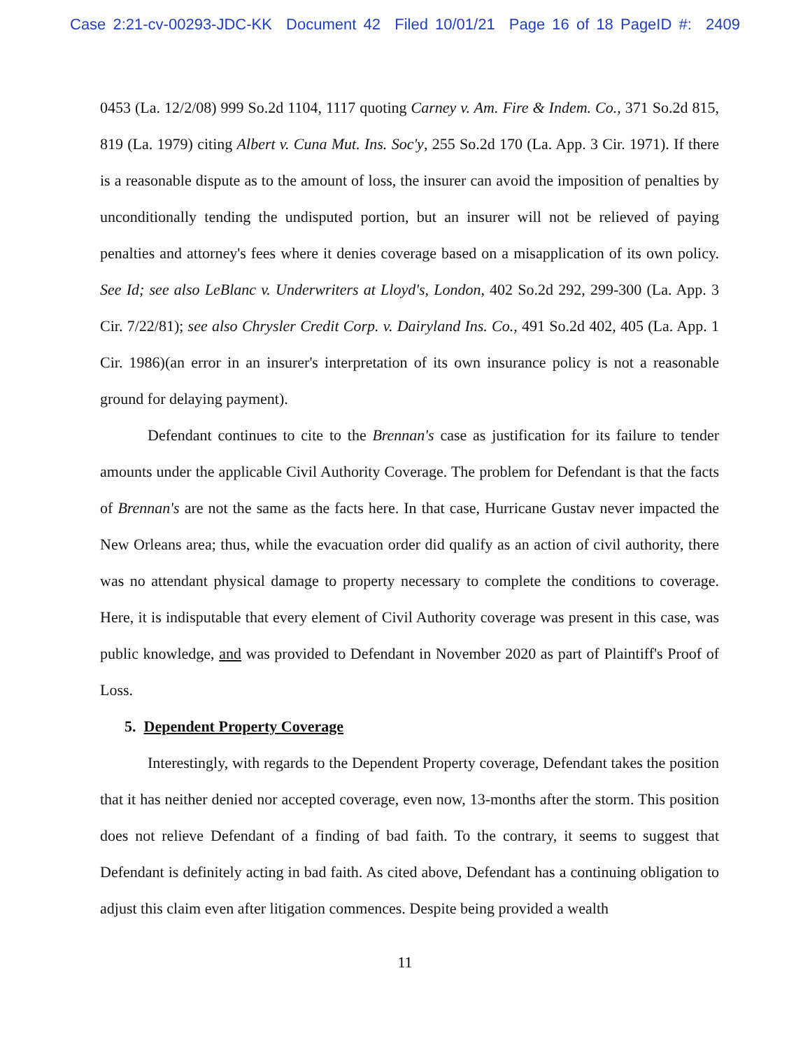Case 2:21-cv-00293-JDC-KK Document 42 Filed 10/01/21 Page 16 of 18 PageID #: 2409
0453 (La. 12/2/08) 999 So.2d 1104, 1117 quoting Carney v. Am. Fire & Indem. Co., 371 So.2d 815, 819 (La. 1979) citing Albert v. Cuna Mut. Ins. Soc'y, 255 So.2d 170 (La. App. 3 Cir. 1971). If there is a reasonable dispute as to the amount of loss, the insurer can avoid the imposition of penalties by unconditionally tending the undisputed portion, but an insurer will not be relieved of paying penalties and attorney's fees where it denies coverage based on a misapplication of its own policy. See Id; see also LeBlanc v. Underwriters at Lloyd's, London, 402 So.2d 292, 299-300 (La. App. 3 Cir. 7/22/81); see also Chrysler Credit Corp. v. Dairyland Ins. Co., 491 So.2d 402, 405 (La. App. 1 Cir. 1986)(an error in an insurer's interpretation of its own insurance policy is not a reasonable ground for delaying payment).
Defendant continues to cite to the Brennan's case as justification for its failure to tender amounts under the applicable Civil Authority Coverage. The problem for Defendant is that the facts of Brennan's are not the same as the facts here. In that case, Hurricane Gustav never impacted the New Orleans area; thus, while the evacuation order did qualify as an action of civil authority, there was no attendant physical damage to property necessary to complete the conditions to coverage. Here, it is indisputable that every element of Civil Authority coverage was present in this case, was public knowledge, and was provided to Defendant in November 2020 as part of Plaintiff's Proof of Loss.
5. Dependent Property Coverage
Interestingly, with regards to the Dependent Property coverage, Defendant takes the position that it has neither denied nor accepted coverage, even now, 13-months after the storm. This position does not relieve Defendant of a finding of bad faith. To the contrary, it seems to suggest that Defendant is definitely acting in bad faith. As cited above, Defendant has a continuing obligation to adjust this claim even after litigation commences. Despite being provided a wealth
11